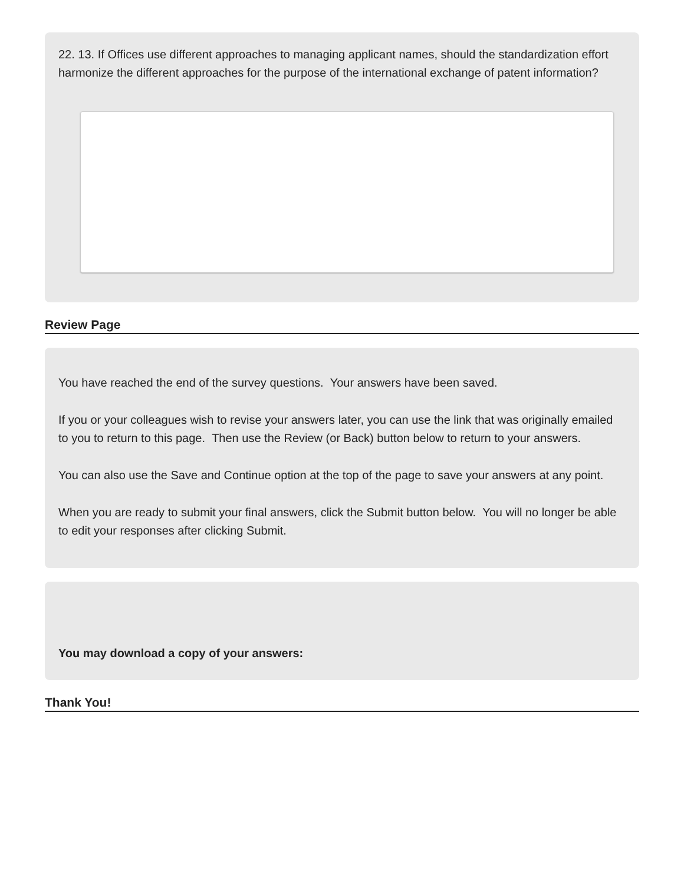22. 13. If Offices use different approaches to managing applicant names, should the standardization effort harmonize the different approaches for the purpose of the international exchange of patent information?
Review Page
You have reached the end of the survey questions. Your answers have been saved.
If you or your colleagues wish to revise your answers later, you can use the link that was originally emailed to you to return to this page. Then use the Review (or Back) button below to return to your answers.
You can also use the Save and Continue option at the top of the page to save your answers at any point.
When you are ready to submit your final answers, click the Submit button below. You will no longer be able to edit your responses after clicking Submit.
You may download a copy of your answers:
Thank You!